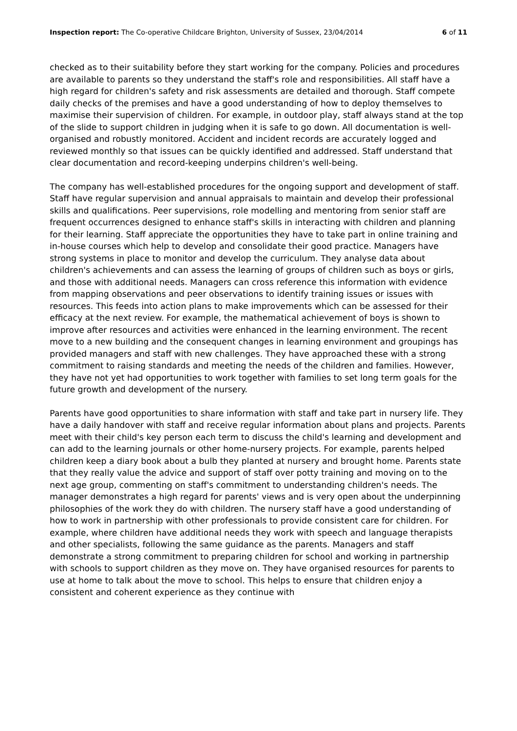Inspection report: The Co-operative Childcare Brighton, University of Sussex, 23/04/2014 6 of 11
checked as to their suitability before they start working for the company. Policies and procedures are available to parents so they understand the staff's role and responsibilities. All staff have a high regard for children's safety and risk assessments are detailed and thorough. Staff compete daily checks of the premises and have a good understanding of how to deploy themselves to maximise their supervision of children. For example, in outdoor play, staff always stand at the top of the slide to support children in judging when it is safe to go down. All documentation is well-organised and robustly monitored. Accident and incident records are accurately logged and reviewed monthly so that issues can be quickly identified and addressed. Staff understand that clear documentation and record-keeping underpins children's well-being.
The company has well-established procedures for the ongoing support and development of staff. Staff have regular supervision and annual appraisals to maintain and develop their professional skills and qualifications. Peer supervisions, role modelling and mentoring from senior staff are frequent occurrences designed to enhance staff's skills in interacting with children and planning for their learning. Staff appreciate the opportunities they have to take part in online training and in-house courses which help to develop and consolidate their good practice. Managers have strong systems in place to monitor and develop the curriculum. They analyse data about children's achievements and can assess the learning of groups of children such as boys or girls, and those with additional needs. Managers can cross reference this information with evidence from mapping observations and peer observations to identify training issues or issues with resources. This feeds into action plans to make improvements which can be assessed for their efficacy at the next review. For example, the mathematical achievement of boys is shown to improve after resources and activities were enhanced in the learning environment. The recent move to a new building and the consequent changes in learning environment and groupings has provided managers and staff with new challenges. They have approached these with a strong commitment to raising standards and meeting the needs of the children and families. However, they have not yet had opportunities to work together with families to set long term goals for the future growth and development of the nursery.
Parents have good opportunities to share information with staff and take part in nursery life. They have a daily handover with staff and receive regular information about plans and projects. Parents meet with their child's key person each term to discuss the child's learning and development and can add to the learning journals or other home-nursery projects. For example, parents helped children keep a diary book about a bulb they planted at nursery and brought home. Parents state that they really value the advice and support of staff over potty training and moving on to the next age group, commenting on staff's commitment to understanding children's needs. The manager demonstrates a high regard for parents' views and is very open about the underpinning philosophies of the work they do with children. The nursery staff have a good understanding of how to work in partnership with other professionals to provide consistent care for children. For example, where children have additional needs they work with speech and language therapists and other specialists, following the same guidance as the parents. Managers and staff demonstrate a strong commitment to preparing children for school and working in partnership with schools to support children as they move on. They have organised resources for parents to use at home to talk about the move to school. This helps to ensure that children enjoy a consistent and coherent experience as they continue with